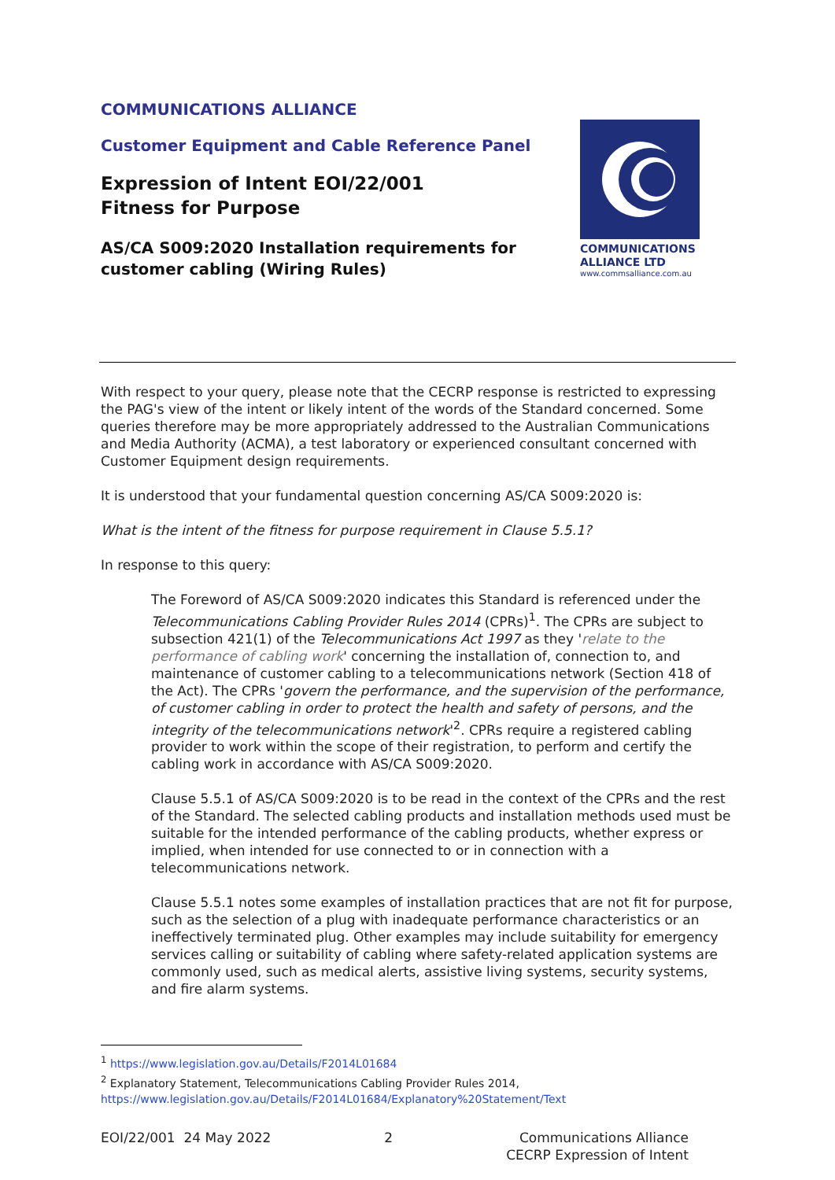COMMUNICATIONS
ALLIANCE LTD
www.commsalliance.com.au
COMMUNICATIONS ALLIANCE
Customer Equipment and Cable Reference Panel
Expression of Intent EOI/22/001
Fitness for Purpose
AS/CA S009:2020 Installation requirements for
customer cabling (Wiring Rules)
With respect to your query, please note that the CECRP response is restricted to expressing the PAG's view of the intent or likely intent of the words of the Standard concerned. Some queries therefore may be more appropriately addressed to the Australian Communications and Media Authority (ACMA), a test laboratory or experienced consultant concerned with Customer Equipment design requirements.
It is understood that your fundamental question concerning AS/CA S009:2020 is:
What is the intent of the fitness for purpose requirement in Clause 5.5.1?
In response to this query:
The Foreword of AS/CA S009:2020 indicates this Standard is referenced under the Telecommunications Cabling Provider Rules 2014 (CPRs)<sup>1</sup>. The CPRs are subject to subsection 421(1) of the Telecommunications Act 1997 as they 'relate to the performance of cabling work' concerning the installation of, connection to, and maintenance of customer cabling to a telecommunications network (Section 418 of the Act). The CPRs 'govern the performance, and the supervision of the performance, of customer cabling in order to protect the health and safety of persons, and the integrity of the telecommunications network'<sup>2</sup>. CPRs require a registered cabling provider to work within the scope of their registration, to perform and certify the cabling work in accordance with AS/CA S009:2020.
Clause 5.5.1 of AS/CA S009:2020 is to be read in the context of the CPRs and the rest of the Standard. The selected cabling products and installation methods used must be suitable for the intended performance of the cabling products, whether express or implied, when intended for use connected to or in connection with a telecommunications network.
Clause 5.5.1 notes some examples of installation practices that are not fit for purpose, such as the selection of a plug with inadequate performance characteristics or an ineffectively terminated plug. Other examples may include suitability for emergency services calling or suitability of cabling where safety-related application systems are commonly used, such as medical alerts, assistive living systems, security systems, and fire alarm systems.
<sup>1</sup> https://www.legislation.gov.au/Details/F2014L01684
<sup>2</sup> Explanatory Statement, Telecommunications Cabling Provider Rules 2014,
https://www.legislation.gov.au/Details/F2014L01684/Explanatory%20Statement/Text
EOI/22/001 24 May 2022 2 Communications Alliance
CECRP Expression of Intent